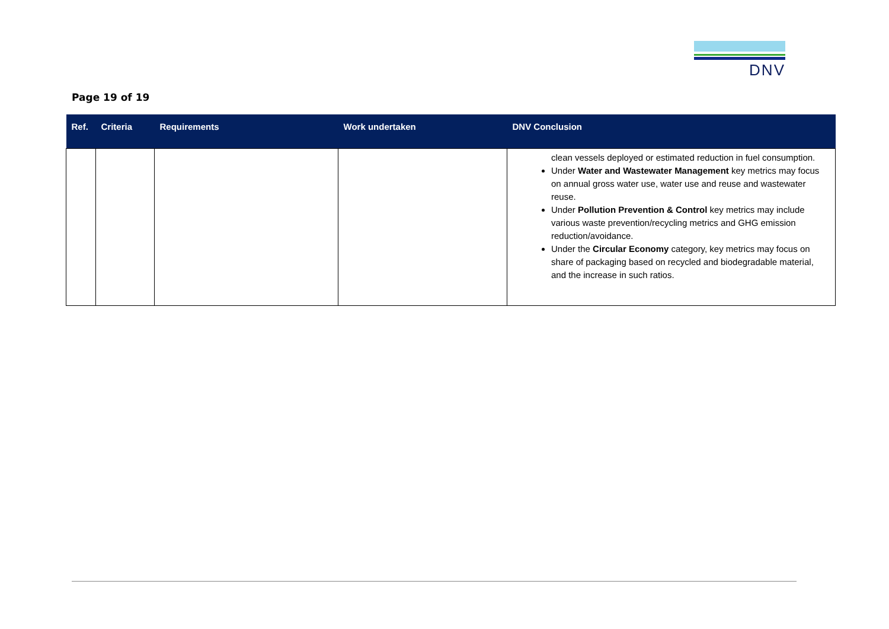DNV
Page 19 of 19
| Ref. | Criteria | Requirements | Work undertaken | DNV Conclusion |
| --- | --- | --- | --- | --- |
| | | | | clean vessels deployed or estimated reduction in fuel consumption. Under Water and Wastewater Management key metrics may focus on annual gross water use, water use and reuse and wastewater reuse. Under Pollution Prevention & Control key metrics may include various waste prevention/recycling metrics and GHG emission reduction/avoidance. Under the Circular Economy category, key metrics may focus on share of packaging based on recycled and biodegradable material, and the increase in such ratios. |